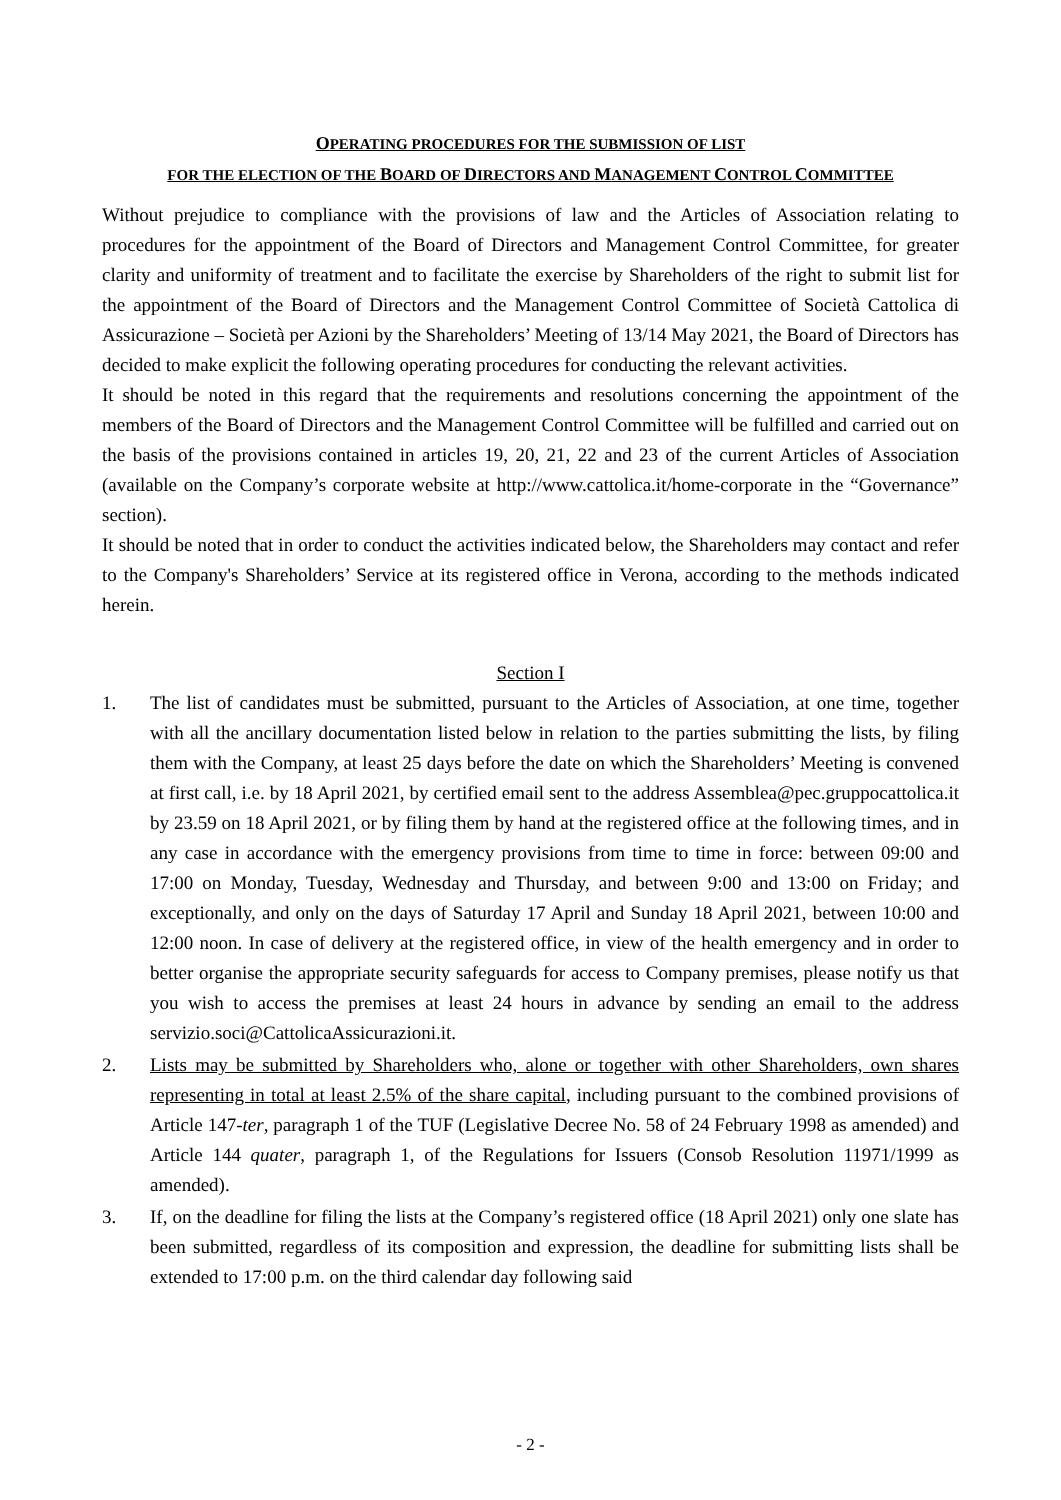OPERATING PROCEDURES FOR THE SUBMISSION OF LIST
FOR THE ELECTION OF THE BOARD OF DIRECTORS AND MANAGEMENT CONTROL COMMITTEE
Without prejudice to compliance with the provisions of law and the Articles of Association relating to procedures for the appointment of the Board of Directors and Management Control Committee, for greater clarity and uniformity of treatment and to facilitate the exercise by Shareholders of the right to submit list for the appointment of the Board of Directors and the Management Control Committee of Società Cattolica di Assicurazione – Società per Azioni by the Shareholders’ Meeting of 13/14 May 2021, the Board of Directors has decided to make explicit the following operating procedures for conducting the relevant activities.
It should be noted in this regard that the requirements and resolutions concerning the appointment of the members of the Board of Directors and the Management Control Committee will be fulfilled and carried out on the basis of the provisions contained in articles 19, 20, 21, 22 and 23 of the current Articles of Association (available on the Company’s corporate website at http://www.cattolica.it/home-corporate in the “Governance” section).
It should be noted that in order to conduct the activities indicated below, the Shareholders may contact and refer to the Company's Shareholders’ Service at its registered office in Verona, according to the methods indicated herein.
Section I
1. The list of candidates must be submitted, pursuant to the Articles of Association, at one time, together with all the ancillary documentation listed below in relation to the parties submitting the lists, by filing them with the Company, at least 25 days before the date on which the Shareholders’ Meeting is convened at first call, i.e. by 18 April 2021, by certified email sent to the address Assemblea@pec.gruppocattolica.it by 23.59 on 18 April 2021, or by filing them by hand at the registered office at the following times, and in any case in accordance with the emergency provisions from time to time in force: between 09:00 and 17:00 on Monday, Tuesday, Wednesday and Thursday, and between 9:00 and 13:00 on Friday; and exceptionally, and only on the days of Saturday 17 April and Sunday 18 April 2021, between 10:00 and 12:00 noon. In case of delivery at the registered office, in view of the health emergency and in order to better organise the appropriate security safeguards for access to Company premises, please notify us that you wish to access the premises at least 24 hours in advance by sending an email to the address servizio.soci@CattolicaAssicurazioni.it.
2. Lists may be submitted by Shareholders who, alone or together with other Shareholders, own shares representing in total at least 2.5% of the share capital, including pursuant to the combined provisions of Article 147-ter, paragraph 1 of the TUF (Legislative Decree No. 58 of 24 February 1998 as amended) and Article 144 quater, paragraph 1, of the Regulations for Issuers (Consob Resolution 11971/1999 as amended).
3. If, on the deadline for filing the lists at the Company’s registered office (18 April 2021) only one slate has been submitted, regardless of its composition and expression, the deadline for submitting lists shall be extended to 17:00 p.m. on the third calendar day following said
- 2 -